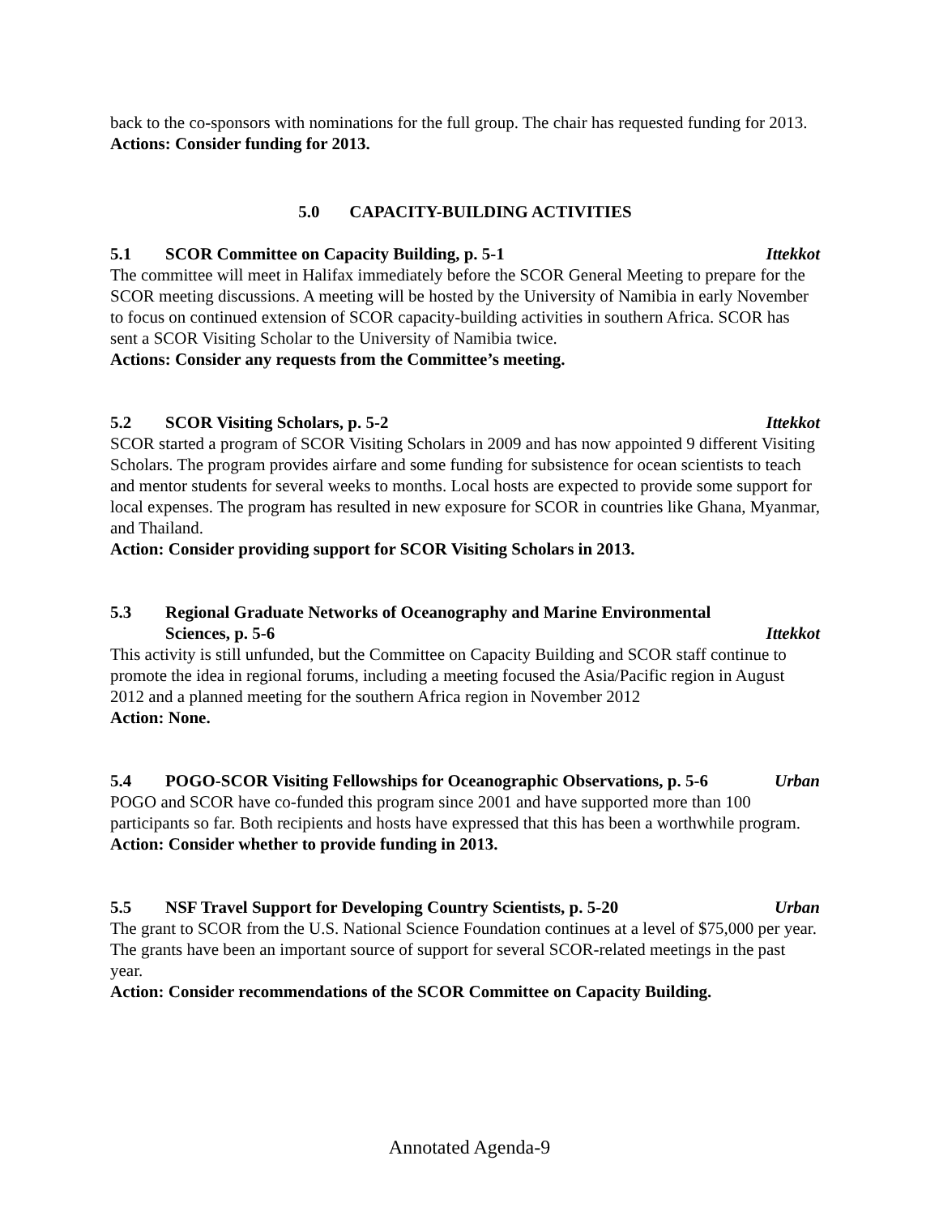back to the co-sponsors with nominations for the full group. The chair has requested funding for 2013.
Actions: Consider funding for 2013.
5.0 CAPACITY-BUILDING ACTIVITIES
5.1 SCOR Committee on Capacity Building, p. 5-1 Ittekkot
The committee will meet in Halifax immediately before the SCOR General Meeting to prepare for the SCOR meeting discussions. A meeting will be hosted by the University of Namibia in early November to focus on continued extension of SCOR capacity-building activities in southern Africa. SCOR has sent a SCOR Visiting Scholar to the University of Namibia twice.
Actions: Consider any requests from the Committee’s meeting.
5.2 SCOR Visiting Scholars, p. 5-2 Ittekkot
SCOR started a program of SCOR Visiting Scholars in 2009 and has now appointed 9 different Visiting Scholars. The program provides airfare and some funding for subsistence for ocean scientists to teach and mentor students for several weeks to months. Local hosts are expected to provide some support for local expenses. The program has resulted in new exposure for SCOR in countries like Ghana, Myanmar, and Thailand.
Action: Consider providing support for SCOR Visiting Scholars in 2013.
5.3 Regional Graduate Networks of Oceanography and Marine Environmental
Sciences, p. 5-6 Ittekkot
This activity is still unfunded, but the Committee on Capacity Building and SCOR staff continue to promote the idea in regional forums, including a meeting focused the Asia/Pacific region in August 2012 and a planned meeting for the southern Africa region in November 2012
Action: None.
5.4 POGO-SCOR Visiting Fellowships for Oceanographic Observations, p. 5-6 Urban
POGO and SCOR have co-funded this program since 2001 and have supported more than 100 participants so far. Both recipients and hosts have expressed that this has been a worthwhile program.
Action: Consider whether to provide funding in 2013.
5.5 NSF Travel Support for Developing Country Scientists, p. 5-20 Urban
The grant to SCOR from the U.S. National Science Foundation continues at a level of $75,000 per year. The grants have been an important source of support for several SCOR-related meetings in the past year.
Action: Consider recommendations of the SCOR Committee on Capacity Building.
Annotated Agenda-9